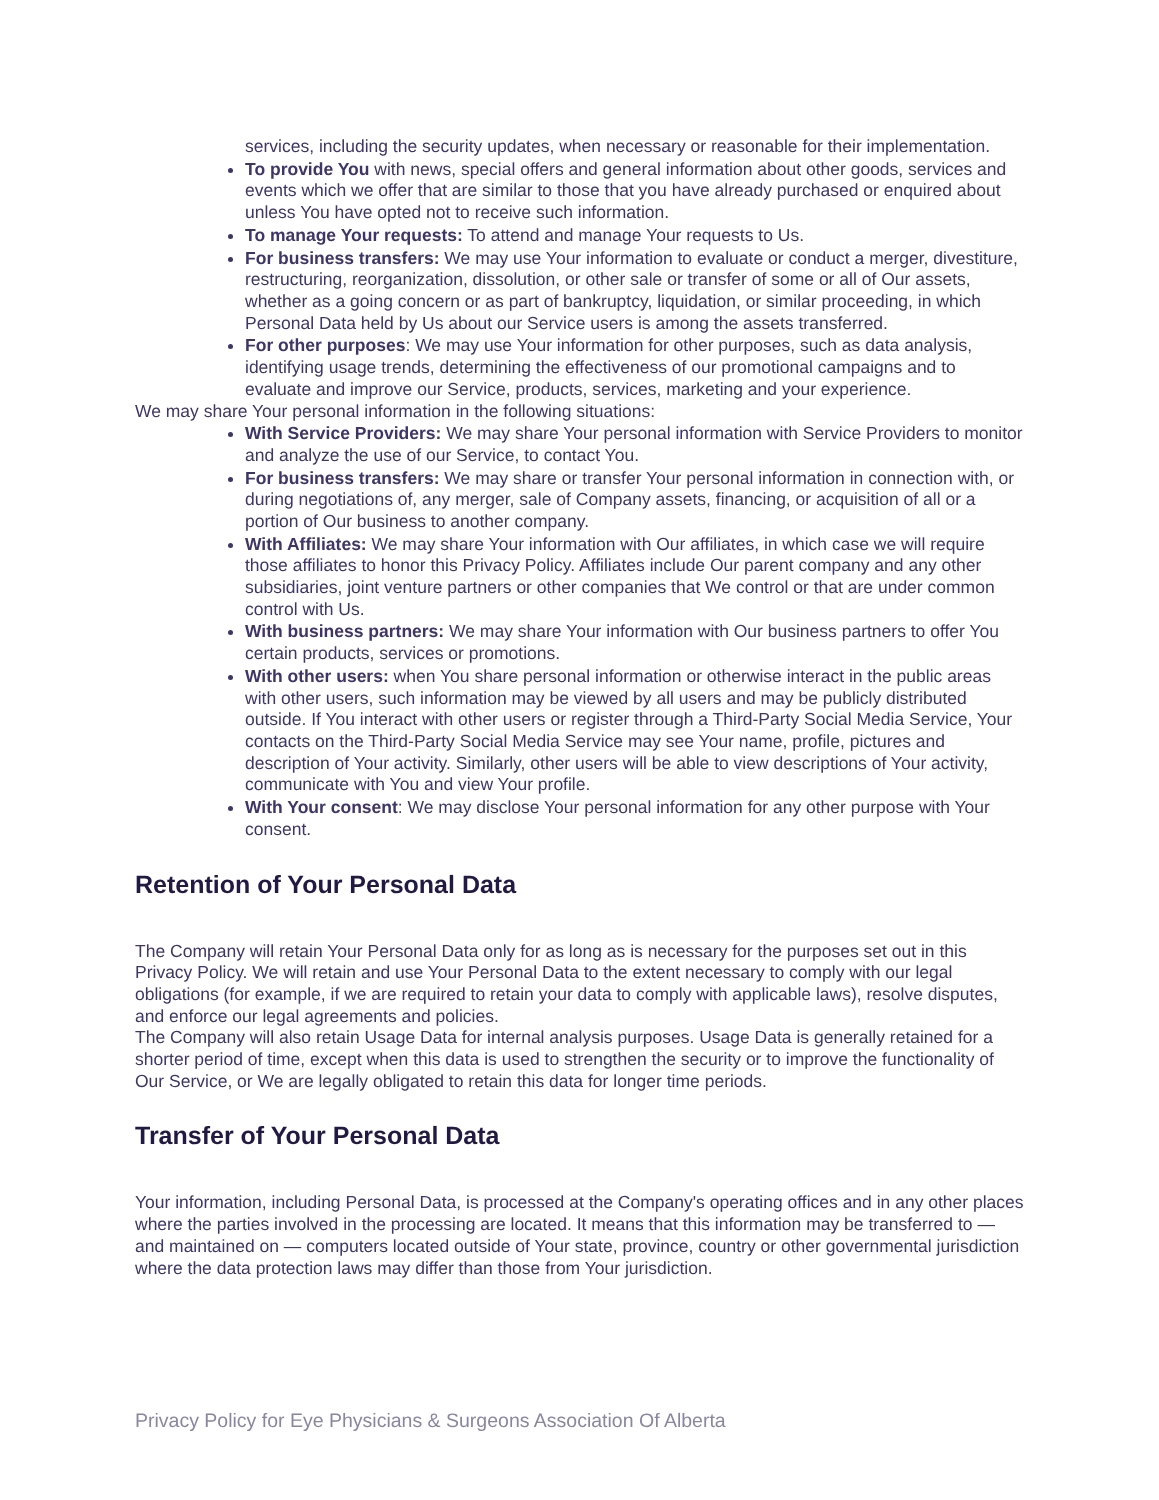services, including the security updates, when necessary or reasonable for their implementation.
To provide You with news, special offers and general information about other goods, services and events which we offer that are similar to those that you have already purchased or enquired about unless You have opted not to receive such information.
To manage Your requests: To attend and manage Your requests to Us.
For business transfers: We may use Your information to evaluate or conduct a merger, divestiture, restructuring, reorganization, dissolution, or other sale or transfer of some or all of Our assets, whether as a going concern or as part of bankruptcy, liquidation, or similar proceeding, in which Personal Data held by Us about our Service users is among the assets transferred.
For other purposes: We may use Your information for other purposes, such as data analysis, identifying usage trends, determining the effectiveness of our promotional campaigns and to evaluate and improve our Service, products, services, marketing and your experience.
We may share Your personal information in the following situations:
With Service Providers: We may share Your personal information with Service Providers to monitor and analyze the use of our Service, to contact You.
For business transfers: We may share or transfer Your personal information in connection with, or during negotiations of, any merger, sale of Company assets, financing, or acquisition of all or a portion of Our business to another company.
With Affiliates: We may share Your information with Our affiliates, in which case we will require those affiliates to honor this Privacy Policy. Affiliates include Our parent company and any other subsidiaries, joint venture partners or other companies that We control or that are under common control with Us.
With business partners: We may share Your information with Our business partners to offer You certain products, services or promotions.
With other users: when You share personal information or otherwise interact in the public areas with other users, such information may be viewed by all users and may be publicly distributed outside. If You interact with other users or register through a Third-Party Social Media Service, Your contacts on the Third-Party Social Media Service may see Your name, profile, pictures and description of Your activity. Similarly, other users will be able to view descriptions of Your activity, communicate with You and view Your profile.
With Your consent: We may disclose Your personal information for any other purpose with Your consent.
Retention of Your Personal Data
The Company will retain Your Personal Data only for as long as is necessary for the purposes set out in this Privacy Policy. We will retain and use Your Personal Data to the extent necessary to comply with our legal obligations (for example, if we are required to retain your data to comply with applicable laws), resolve disputes, and enforce our legal agreements and policies.
The Company will also retain Usage Data for internal analysis purposes. Usage Data is generally retained for a shorter period of time, except when this data is used to strengthen the security or to improve the functionality of Our Service, or We are legally obligated to retain this data for longer time periods.
Transfer of Your Personal Data
Your information, including Personal Data, is processed at the Company's operating offices and in any other places where the parties involved in the processing are located. It means that this information may be transferred to — and maintained on — computers located outside of Your state, province, country or other governmental jurisdiction where the data protection laws may differ than those from Your jurisdiction.
Privacy Policy for Eye Physicians & Surgeons Association Of Alberta